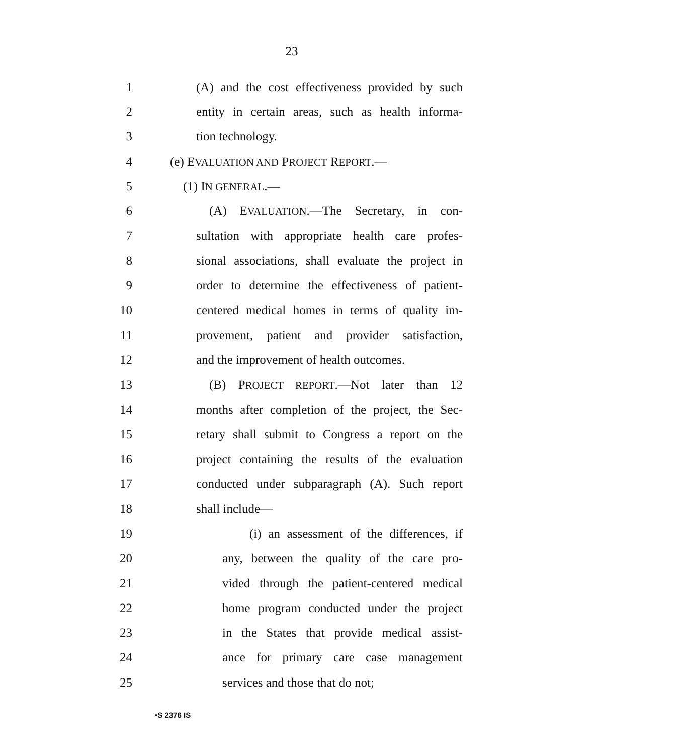23
1 (A) and the cost effectiveness provided by such
2 entity in certain areas, such as health informa-
3 tion technology.
4 (e) EVALUATION AND PROJECT REPORT.—
5 (1) IN GENERAL.—
6 (A) EVALUATION.—The Secretary, in con-
7 sultation with appropriate health care profes-
8 sional associations, shall evaluate the project in
9 order to determine the effectiveness of patient-
10 centered medical homes in terms of quality im-
11 provement, patient and provider satisfaction,
12 and the improvement of health outcomes.
13 (B) PROJECT REPORT.—Not later than 12
14 months after completion of the project, the Sec-
15 retary shall submit to Congress a report on the
16 project containing the results of the evaluation
17 conducted under subparagraph (A). Such report
18 shall include—
19 (i) an assessment of the differences, if
20 any, between the quality of the care pro-
21 vided through the patient-centered medical
22 home program conducted under the project
23 in the States that provide medical assist-
24 ance for primary care case management
25 services and those that do not;
•S 2376 IS